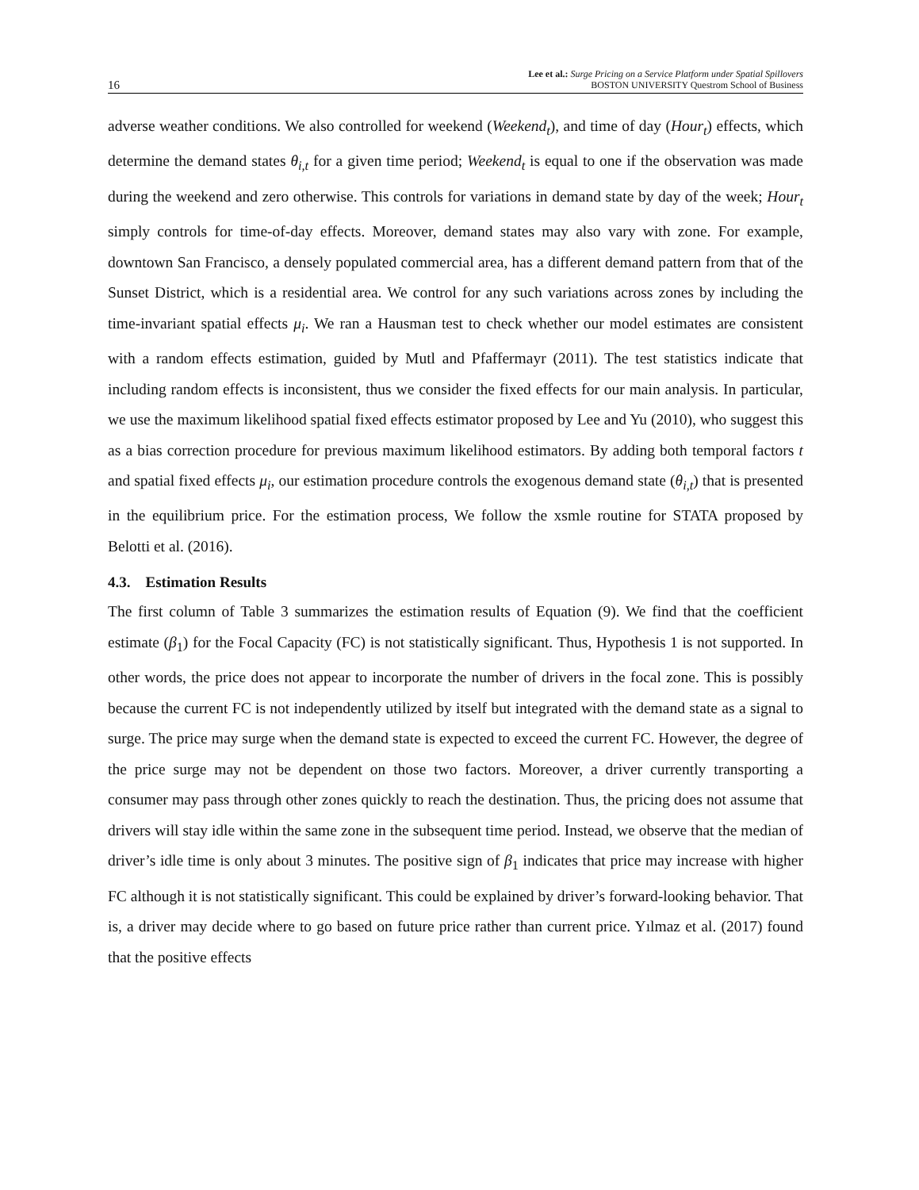16 Lee et al.: Surge Pricing on a Service Platform under Spatial Spillovers
BOSTON UNIVERSITY Questrom School of Business
adverse weather conditions. We also controlled for weekend (Weekend<sub>t</sub>), and time of day (Hour<sub>t</sub>) effects, which determine the demand states θ<sub>i,t</sub> for a given time period; Weekend<sub>t</sub> is equal to one if the observation was made during the weekend and zero otherwise. This controls for variations in demand state by day of the week; Hour<sub>t</sub> simply controls for time-of-day effects. Moreover, demand states may also vary with zone. For example, downtown San Francisco, a densely populated commercial area, has a different demand pattern from that of the Sunset District, which is a residential area. We control for any such variations across zones by including the time-invariant spatial effects μ<sub>i</sub>. We ran a Hausman test to check whether our model estimates are consistent with a random effects estimation, guided by Mutl and Pfaffermayr (2011). The test statistics indicate that including random effects is inconsistent, thus we consider the fixed effects for our main analysis. In particular, we use the maximum likelihood spatial fixed effects estimator proposed by Lee and Yu (2010), who suggest this as a bias correction procedure for previous maximum likelihood estimators. By adding both temporal factors t and spatial fixed effects μ<sub>i</sub>, our estimation procedure controls the exogenous demand state (θ<sub>i,t</sub>) that is presented in the equilibrium price. For the estimation process, We follow the xsmle routine for STATA proposed by Belotti et al. (2016).
4.3. Estimation Results
The first column of Table 3 summarizes the estimation results of Equation (9). We find that the coefficient estimate (β<sub>1</sub>) for the Focal Capacity (FC) is not statistically significant. Thus, Hypothesis 1 is not supported. In other words, the price does not appear to incorporate the number of drivers in the focal zone. This is possibly because the current FC is not independently utilized by itself but integrated with the demand state as a signal to surge. The price may surge when the demand state is expected to exceed the current FC. However, the degree of the price surge may not be dependent on those two factors. Moreover, a driver currently transporting a consumer may pass through other zones quickly to reach the destination. Thus, the pricing does not assume that drivers will stay idle within the same zone in the subsequent time period. Instead, we observe that the median of driver’s idle time is only about 3 minutes. The positive sign of β<sub>1</sub> indicates that price may increase with higher FC although it is not statistically significant. This could be explained by driver’s forward-looking behavior. That is, a driver may decide where to go based on future price rather than current price. Yılmaz et al. (2017) found that the positive effects